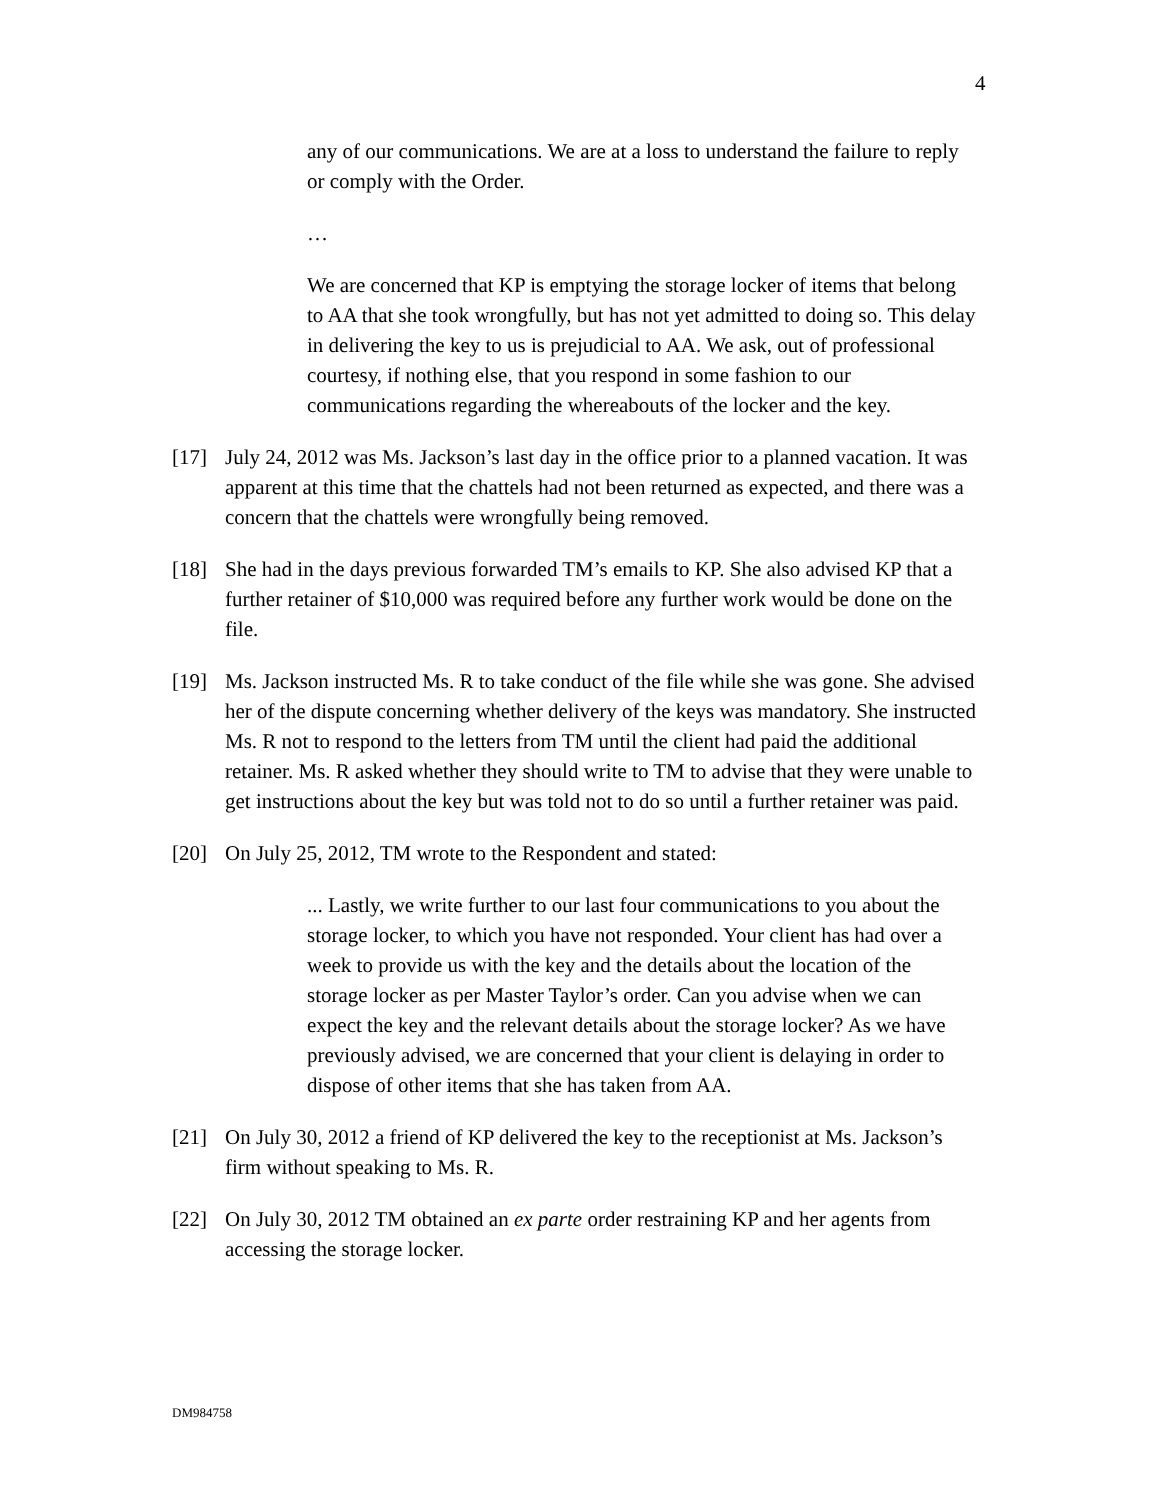4
any of our communications. We are at a loss to understand the failure to reply or comply with the Order.
…
We are concerned that KP is emptying the storage locker of items that belong to AA that she took wrongfully, but has not yet admitted to doing so. This delay in delivering the key to us is prejudicial to AA. We ask, out of professional courtesy, if nothing else, that you respond in some fashion to our communications regarding the whereabouts of the locker and the key.
[17] July 24, 2012 was Ms. Jackson’s last day in the office prior to a planned vacation. It was apparent at this time that the chattels had not been returned as expected, and there was a concern that the chattels were wrongfully being removed.
[18] She had in the days previous forwarded TM’s emails to KP. She also advised KP that a further retainer of $10,000 was required before any further work would be done on the file.
[19] Ms. Jackson instructed Ms. R to take conduct of the file while she was gone. She advised her of the dispute concerning whether delivery of the keys was mandatory. She instructed Ms. R not to respond to the letters from TM until the client had paid the additional retainer. Ms. R asked whether they should write to TM to advise that they were unable to get instructions about the key but was told not to do so until a further retainer was paid.
[20] On July 25, 2012, TM wrote to the Respondent and stated:
... Lastly, we write further to our last four communications to you about the storage locker, to which you have not responded. Your client has had over a week to provide us with the key and the details about the location of the storage locker as per Master Taylor’s order. Can you advise when we can expect the key and the relevant details about the storage locker? As we have previously advised, we are concerned that your client is delaying in order to dispose of other items that she has taken from AA.
[21] On July 30, 2012 a friend of KP delivered the key to the receptionist at Ms. Jackson’s firm without speaking to Ms. R.
[22] On July 30, 2012 TM obtained an ex parte order restraining KP and her agents from accessing the storage locker.
DM984758